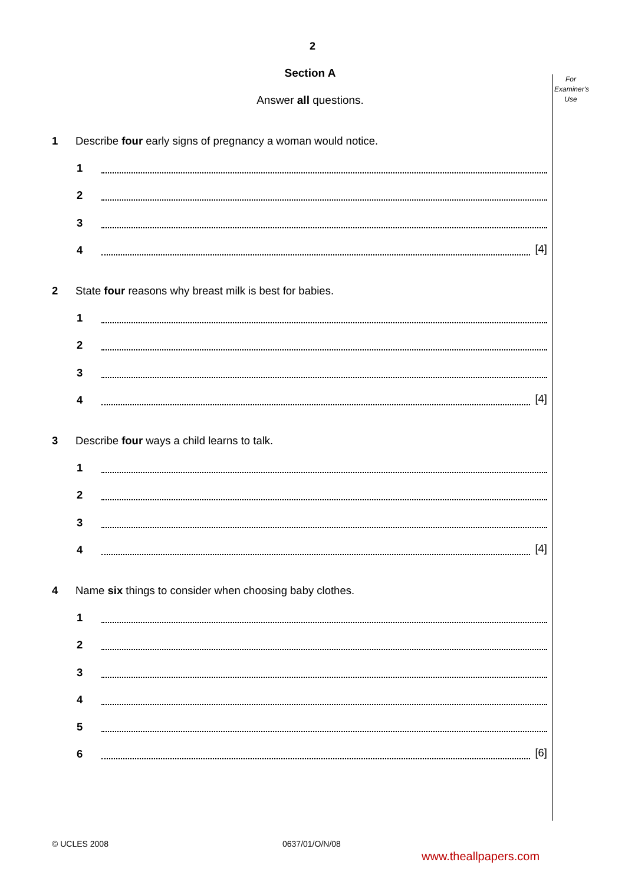For
Examiner's
Use
2
Section A
Answer all questions.
1 Describe four early signs of pregnancy a woman would notice.
1
2
3
4 [4]
2 State four reasons why breast milk is best for babies.
1
2
3
4 [4]
3 Describe four ways a child learns to talk.
1
2
3
4 [4]
4 Name six things to consider when choosing baby clothes.
1
2
3
4
5
6 [6]
© UCLES 2008 0637/01/O/N/08
www.theallpapers.com